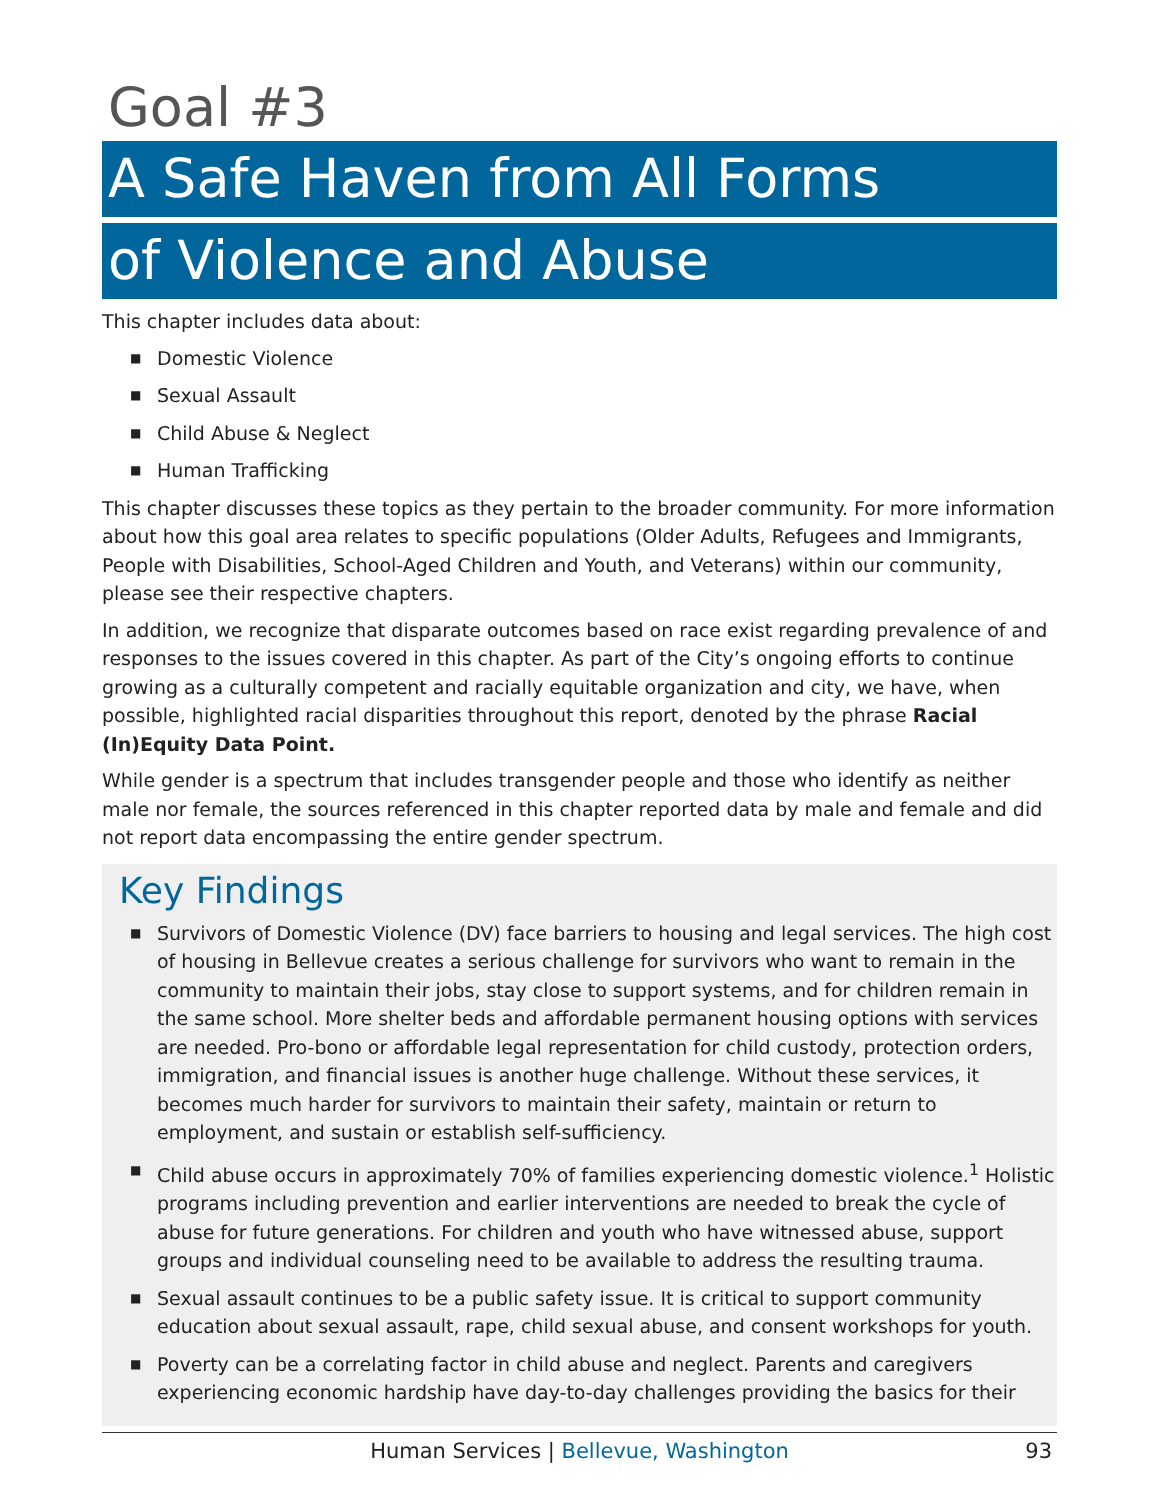Goal #3
A Safe Haven from All Forms
of Violence and Abuse
This chapter includes data about:
■ Domestic Violence
■ Sexual Assault
■ Child Abuse & Neglect
■ Human Trafficking
This chapter discusses these topics as they pertain to the broader community. For more information about how this goal area relates to specific populations (Older Adults, Refugees and Immigrants, People with Disabilities, School-Aged Children and Youth, and Veterans) within our community, please see their respective chapters.
In addition, we recognize that disparate outcomes based on race exist regarding prevalence of and responses to the issues covered in this chapter. As part of the City’s ongoing efforts to continue growing as a culturally competent and racially equitable organization and city, we have, when possible, highlighted racial disparities throughout this report, denoted by the phrase Racial (In)Equity Data Point.
While gender is a spectrum that includes transgender people and those who identify as neither male nor female, the sources referenced in this chapter reported data by male and female and did not report data encompassing the entire gender spectrum.
Key Findings
■ Survivors of Domestic Violence (DV) face barriers to housing and legal services. The high cost of housing in Bellevue creates a serious challenge for survivors who want to remain in the community to maintain their jobs, stay close to support systems, and for children remain in the same school. More shelter beds and affordable permanent housing options with services are needed. Pro-bono or affordable legal representation for child custody, protection orders, immigration, and financial issues is another huge challenge. Without these services, it becomes much harder for survivors to maintain their safety, maintain or return to employment, and sustain or establish self-sufficiency.
■ Child abuse occurs in approximately 70% of families experiencing domestic violence.<sup>1</sup> Holistic programs including prevention and earlier interventions are needed to break the cycle of abuse for future generations. For children and youth who have witnessed abuse, support groups and individual counseling need to be available to address the resulting trauma.
■ Sexual assault continues to be a public safety issue. It is critical to support community education about sexual assault, rape, child sexual abuse, and consent workshops for youth.
■ Poverty can be a correlating factor in child abuse and neglect. Parents and caregivers experiencing economic hardship have day-to-day challenges providing the basics for their
Human Services | Bellevue, Washington
93